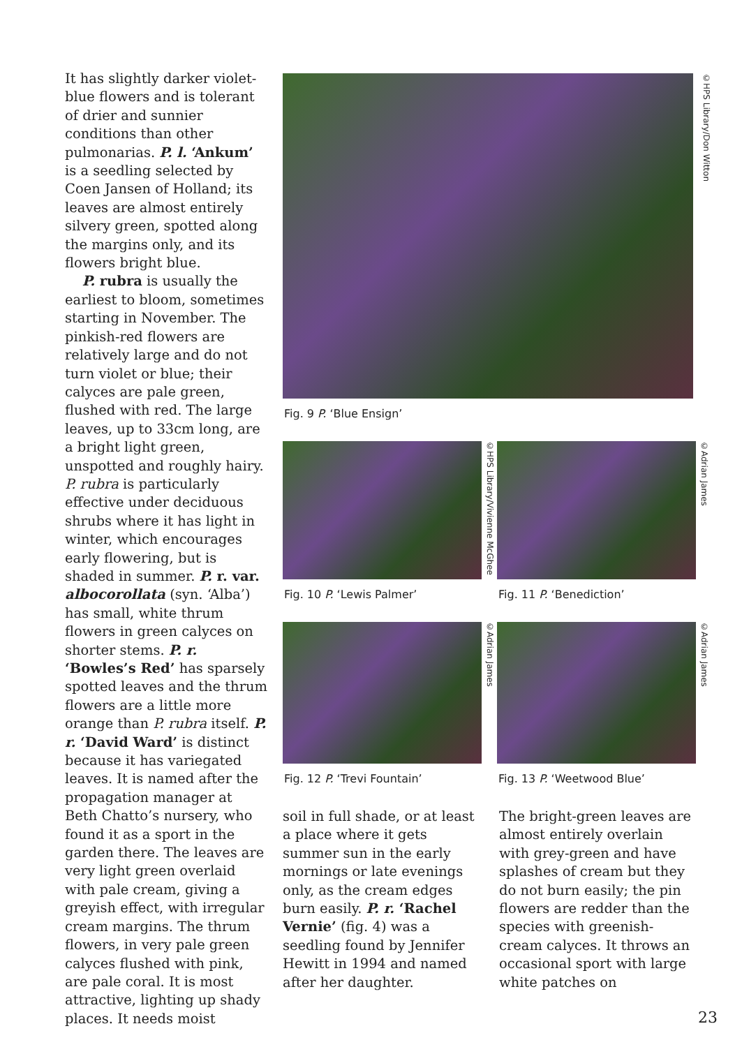It has slightly darker violet-blue flowers and is tolerant of drier and sunnier conditions than other pulmonarias. P. l. ‘Ankum’ is a seedling selected by Coen Jansen of Holland; its leaves are almost entirely silvery green, spotted along the margins only, and its flowers bright blue.
P. rubra is usually the earliest to bloom, sometimes starting in November. The pinkish-red flowers are relatively large and do not turn violet or blue; their calyces are pale green, flushed with red. The large leaves, up to 33cm long, are a bright light green, unspotted and roughly hairy. P. rubra is particularly effective under deciduous shrubs where it has light in winter, which encourages early flowering, but is shaded in summer. P. r. var. albocorollata (syn. ‘Alba’) has small, white thrum flowers in green calyces on shorter stems. P. r. ‘Bowles’s Red’ has sparsely spotted leaves and the thrum flowers are a little more orange than P. rubra itself. P. r. ‘David Ward’ is distinct because it has variegated leaves. It is named after the propagation manager at Beth Chatto’s nursery, who found it as a sport in the garden there. The leaves are very light green overlaid with pale cream, giving a greyish effect, with irregular cream margins. The thrum flowers, in very pale green calyces flushed with pink, are pale coral. It is most attractive, lighting up shady places. It needs moist
©HPS Library/Don Witton
Fig. 9 P. ‘Blue Ensign’
©HPS Library/Vivienne McGhee
Fig. 10 P. ‘Lewis Palmer’
©Adrian James
Fig. 11 P. ‘Benediction’
©Adrian James
Fig. 12 P. ‘Trevi Fountain’
©Adrian James
Fig. 13 P. ‘Weetwood Blue’
soil in full shade, or at least a place where it gets summer sun in the early mornings or late evenings only, as the cream edges burn easily. P. r. ‘Rachel Vernie’ (fig. 4) was a seedling found by Jennifer Hewitt in 1994 and named after her daughter.
The bright-green leaves are almost entirely overlain with grey-green and have splashes of cream but they do not burn easily; the pin flowers are redder than the species with greenish-cream calyces. It throws an occasional sport with large white patches on
23